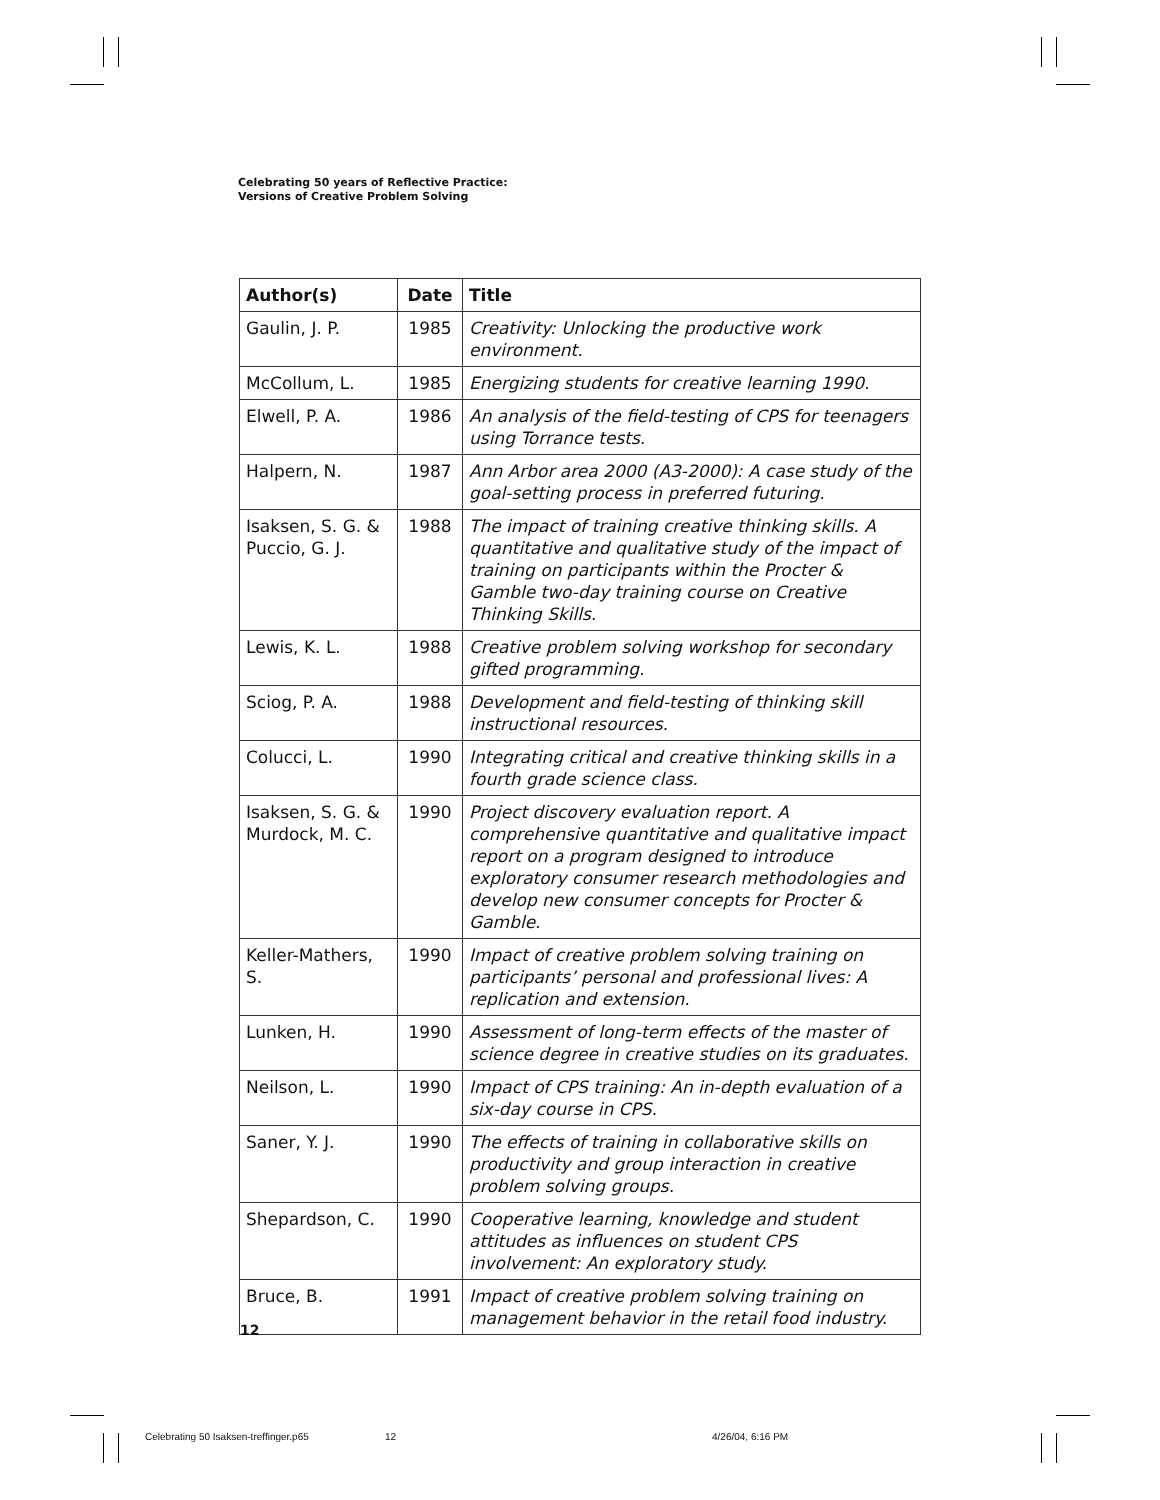Celebrating 50 years of Reflective Practice:
Versions of Creative Problem Solving
| Author(s) | Date | Title |
| --- | --- | --- |
| Gaulin, J. P. | 1985 | Creativity: Unlocking the productive work environment. |
| McCollum, L. | 1985 | Energizing students for creative learning 1990. |
| Elwell, P. A. | 1986 | An analysis of the field-testing of CPS for teenagers using Torrance tests. |
| Halpern, N. | 1987 | Ann Arbor area 2000 (A3-2000): A case study of the goal-setting process in preferred futuring. |
| Isaksen, S. G. & Puccio, G. J. | 1988 | The impact of training creative thinking skills. A quantitative and qualitative study of the impact of training on participants within the Procter & Gamble two-day training course on Creative Thinking Skills. |
| Lewis, K. L. | 1988 | Creative problem solving workshop for secondary gifted programming. |
| Sciog, P. A. | 1988 | Development and field-testing of thinking skill instructional resources. |
| Colucci, L. | 1990 | Integrating critical and creative thinking skills in a fourth grade science class. |
| Isaksen, S. G. & Murdock, M. C. | 1990 | Project discovery evaluation report. A comprehensive quantitative and qualitative impact report on a program designed to introduce exploratory consumer research methodologies and develop new consumer concepts for Procter & Gamble. |
| Keller-Mathers, S. | 1990 | Impact of creative problem solving training on participants’ personal and professional lives: A replication and extension. |
| Lunken, H. | 1990 | Assessment of long-term effects of the master of science degree in creative studies on its graduates. |
| Neilson, L. | 1990 | Impact of CPS training: An in-depth evaluation of a six-day course in CPS. |
| Saner, Y. J. | 1990 | The effects of training in collaborative skills on productivity and group interaction in creative problem solving groups. |
| Shepardson, C. | 1990 | Cooperative learning, knowledge and student attitudes as influences on student CPS involvement: An exploratory study. |
| Bruce, B. | 1991 | Impact of creative problem solving training on management behavior in the retail food industry. |
12
Celebrating 50 Isaksen-treffinger.p65
12 4/26/04, 6:16 PM